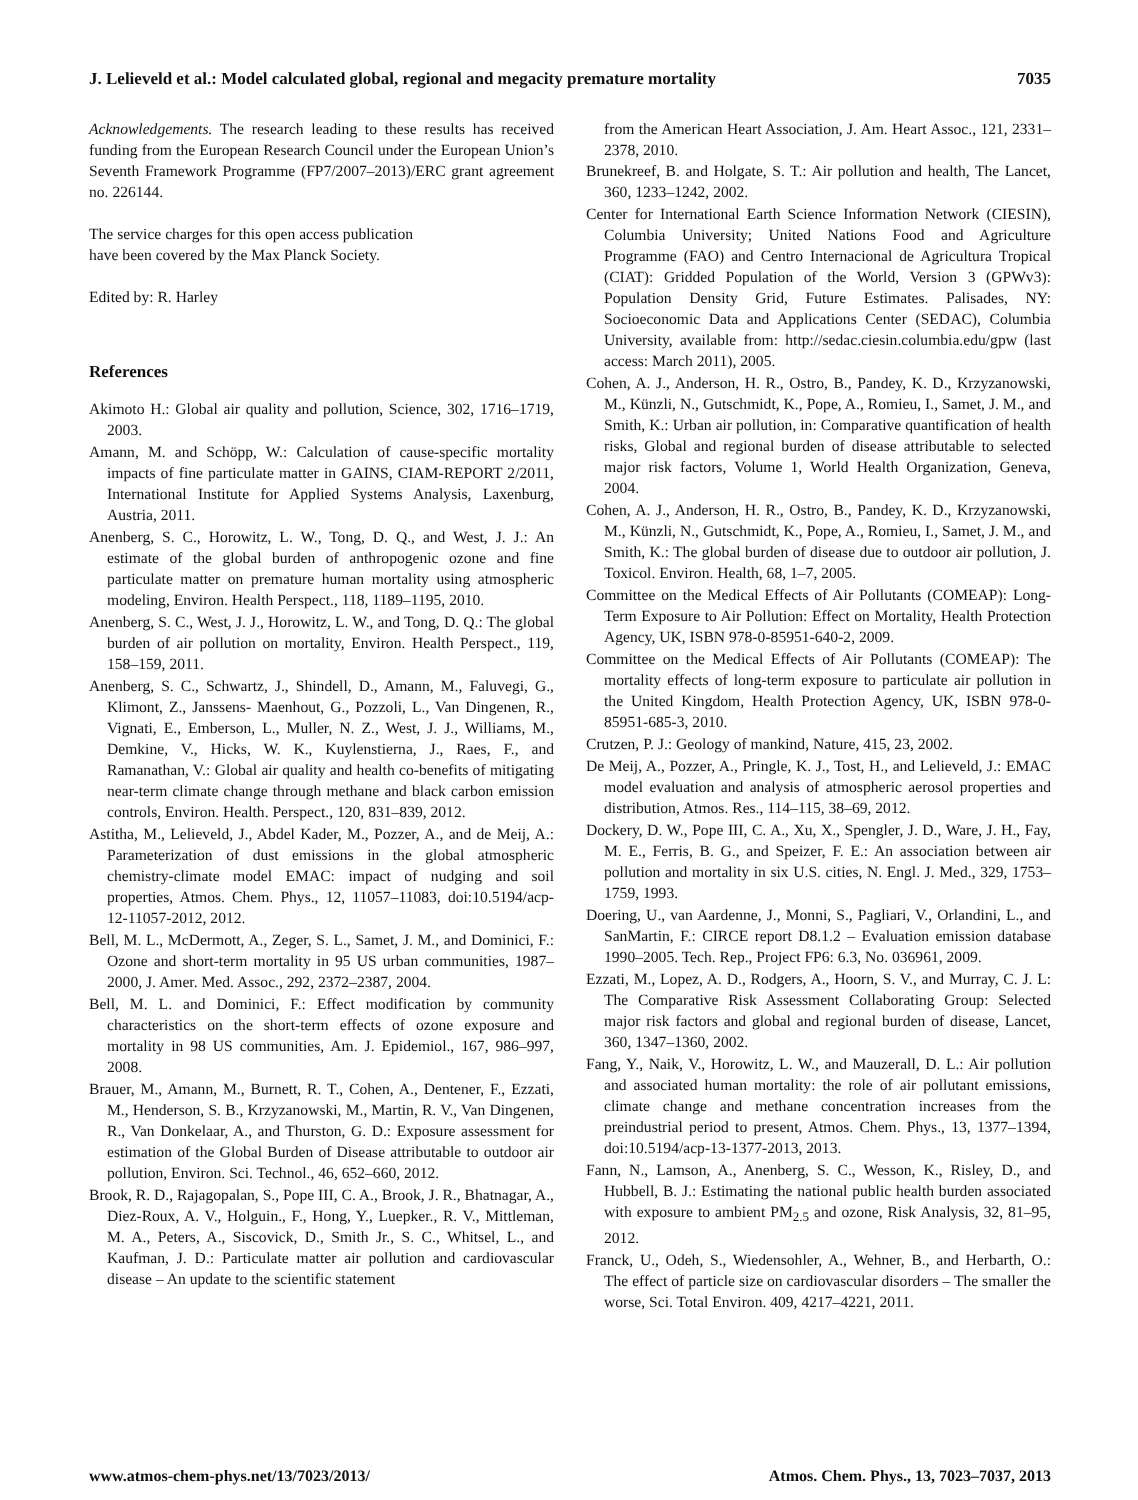J. Lelieveld et al.: Model calculated global, regional and megacity premature mortality 7035
Acknowledgements. The research leading to these results has received funding from the European Research Council under the European Union’s Seventh Framework Programme (FP7/2007–2013)/ERC grant agreement no. 226144.
The service charges for this open access publication
have been covered by the Max Planck Society.
Edited by: R. Harley
References
Akimoto H.: Global air quality and pollution, Science, 302, 1716–1719, 2003.
Amann, M. and Schöpp, W.: Calculation of cause-specific mortality impacts of fine particulate matter in GAINS, CIAM-REPORT 2/2011, International Institute for Applied Systems Analysis, Laxenburg, Austria, 2011.
Anenberg, S. C., Horowitz, L. W., Tong, D. Q., and West, J. J.: An estimate of the global burden of anthropogenic ozone and fine particulate matter on premature human mortality using atmospheric modeling, Environ. Health Perspect., 118, 1189–1195, 2010.
Anenberg, S. C., West, J. J., Horowitz, L. W., and Tong, D. Q.: The global burden of air pollution on mortality, Environ. Health Perspect., 119, 158–159, 2011.
Anenberg, S. C., Schwartz, J., Shindell, D., Amann, M., Faluvegi, G., Klimont, Z., Janssens- Maenhout, G., Pozzoli, L., Van Dingenen, R., Vignati, E., Emberson, L., Muller, N. Z., West, J. J., Williams, M., Demkine, V., Hicks, W. K., Kuylenstierna, J., Raes, F., and Ramanathan, V.: Global air quality and health co-benefits of mitigating near-term climate change through methane and black carbon emission controls, Environ. Health. Perspect., 120, 831–839, 2012.
Astitha, M., Lelieveld, J., Abdel Kader, M., Pozzer, A., and de Meij, A.: Parameterization of dust emissions in the global atmospheric chemistry-climate model EMAC: impact of nudging and soil properties, Atmos. Chem. Phys., 12, 11057–11083, doi:10.5194/acp-12-11057-2012, 2012.
Bell, M. L., McDermott, A., Zeger, S. L., Samet, J. M., and Dominici, F.: Ozone and short-term mortality in 95 US urban communities, 1987–2000, J. Amer. Med. Assoc., 292, 2372–2387, 2004.
Bell, M. L. and Dominici, F.: Effect modification by community characteristics on the short-term effects of ozone exposure and mortality in 98 US communities, Am. J. Epidemiol., 167, 986–997, 2008.
Brauer, M., Amann, M., Burnett, R. T., Cohen, A., Dentener, F., Ezzati, M., Henderson, S. B., Krzyzanowski, M., Martin, R. V., Van Dingenen, R., Van Donkelaar, A., and Thurston, G. D.: Exposure assessment for estimation of the Global Burden of Disease attributable to outdoor air pollution, Environ. Sci. Technol., 46, 652–660, 2012.
Brook, R. D., Rajagopalan, S., Pope III, C. A., Brook, J. R., Bhatnagar, A., Diez-Roux, A. V., Holguin., F., Hong, Y., Luepker., R. V., Mittleman, M. A., Peters, A., Siscovick, D., Smith Jr., S. C., Whitsel, L., and Kaufman, J. D.: Particulate matter air pollution and cardiovascular disease – An update to the scientific statement
from the American Heart Association, J. Am. Heart Assoc., 121, 2331–2378, 2010.
Brunekreef, B. and Holgate, S. T.: Air pollution and health, The Lancet, 360, 1233–1242, 2002.
Center for International Earth Science Information Network (CIESIN), Columbia University; United Nations Food and Agriculture Programme (FAO) and Centro Internacional de Agricultura Tropical (CIAT): Gridded Population of the World, Version 3 (GPWv3): Population Density Grid, Future Estimates. Palisades, NY: Socioeconomic Data and Applications Center (SEDAC), Columbia University, available from: http://sedac.ciesin.columbia.edu/gpw (last access: March 2011), 2005.
Cohen, A. J., Anderson, H. R., Ostro, B., Pandey, K. D., Krzyzanowski, M., Künzli, N., Gutschmidt, K., Pope, A., Romieu, I., Samet, J. M., and Smith, K.: Urban air pollution, in: Comparative quantification of health risks, Global and regional burden of disease attributable to selected major risk factors, Volume 1, World Health Organization, Geneva, 2004.
Cohen, A. J., Anderson, H. R., Ostro, B., Pandey, K. D., Krzyzanowski, M., Künzli, N., Gutschmidt, K., Pope, A., Romieu, I., Samet, J. M., and Smith, K.: The global burden of disease due to outdoor air pollution, J. Toxicol. Environ. Health, 68, 1–7, 2005.
Committee on the Medical Effects of Air Pollutants (COMEAP): Long-Term Exposure to Air Pollution: Effect on Mortality, Health Protection Agency, UK, ISBN 978-0-85951-640-2, 2009.
Committee on the Medical Effects of Air Pollutants (COMEAP): The mortality effects of long-term exposure to particulate air pollution in the United Kingdom, Health Protection Agency, UK, ISBN 978-0-85951-685-3, 2010.
Crutzen, P. J.: Geology of mankind, Nature, 415, 23, 2002.
De Meij, A., Pozzer, A., Pringle, K. J., Tost, H., and Lelieveld, J.: EMAC model evaluation and analysis of atmospheric aerosol properties and distribution, Atmos. Res., 114–115, 38–69, 2012.
Dockery, D. W., Pope III, C. A., Xu, X., Spengler, J. D., Ware, J. H., Fay, M. E., Ferris, B. G., and Speizer, F. E.: An association between air pollution and mortality in six U.S. cities, N. Engl. J. Med., 329, 1753–1759, 1993.
Doering, U., van Aardenne, J., Monni, S., Pagliari, V., Orlandini, L., and SanMartin, F.: CIRCE report D8.1.2 – Evaluation emission database 1990–2005. Tech. Rep., Project FP6: 6.3, No. 036961, 2009.
Ezzati, M., Lopez, A. D., Rodgers, A., Hoorn, S. V., and Murray, C. J. L: The Comparative Risk Assessment Collaborating Group: Selected major risk factors and global and regional burden of disease, Lancet, 360, 1347–1360, 2002.
Fang, Y., Naik, V., Horowitz, L. W., and Mauzerall, D. L.: Air pollution and associated human mortality: the role of air pollutant emissions, climate change and methane concentration increases from the preindustrial period to present, Atmos. Chem. Phys., 13, 1377–1394, doi:10.5194/acp-13-1377-2013, 2013.
Fann, N., Lamson, A., Anenberg, S. C., Wesson, K., Risley, D., and Hubbell, B. J.: Estimating the national public health burden associated with exposure to ambient PM<sub>2.5</sub> and ozone, Risk Analysis, 32, 81–95, 2012.
Franck, U., Odeh, S., Wiedensohler, A., Wehner, B., and Herbarth, O.: The effect of particle size on cardiovascular disorders – The smaller the worse, Sci. Total Environ. 409, 4217–4221, 2011.
www.atmos-chem-phys.net/13/7023/2013/ Atmos. Chem. Phys., 13, 7023–7037, 2013